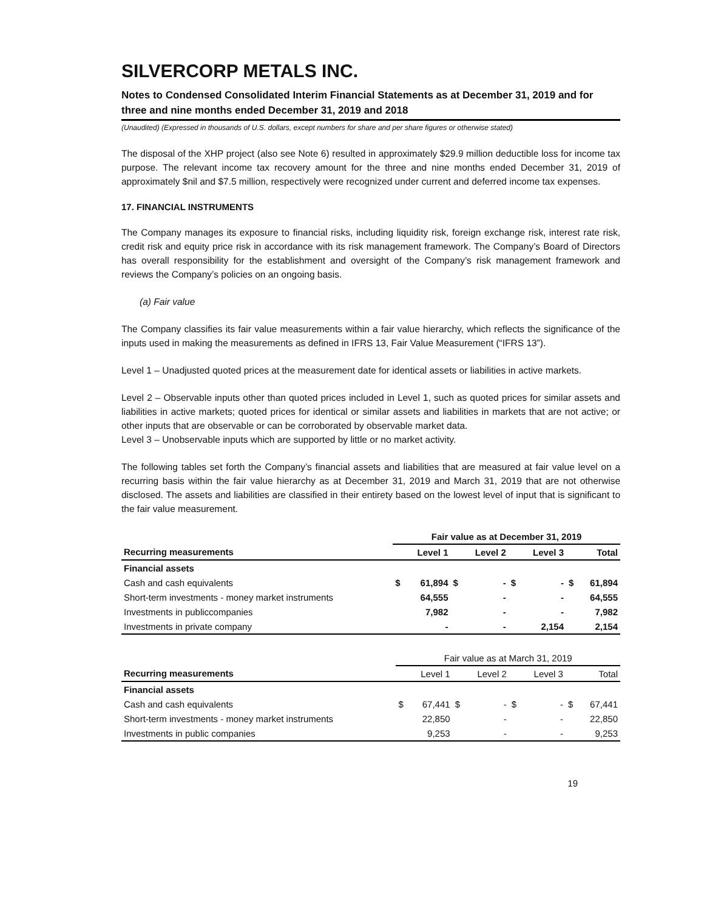SILVERCORP METALS INC.
Notes to Condensed Consolidated Interim Financial Statements as at December 31, 2019 and for three and nine months ended December 31, 2019 and 2018
(Unaudited) (Expressed in thousands of U.S. dollars, except numbers for share and per share figures or otherwise stated)
The disposal of the XHP project (also see Note 6) resulted in approximately $29.9 million deductible loss for income tax purpose. The relevant income tax recovery amount for the three and nine months ended December 31, 2019 of approximately $nil and $7.5 million, respectively were recognized under current and deferred income tax expenses.
17. FINANCIAL INSTRUMENTS
The Company manages its exposure to financial risks, including liquidity risk, foreign exchange risk, interest rate risk, credit risk and equity price risk in accordance with its risk management framework. The Company’s Board of Directors has overall responsibility for the establishment and oversight of the Company’s risk management framework and reviews the Company’s policies on an ongoing basis.
(a) Fair value
The Company classifies its fair value measurements within a fair value hierarchy, which reflects the significance of the inputs used in making the measurements as defined in IFRS 13, Fair Value Measurement (“IFRS 13”).
Level 1 – Unadjusted quoted prices at the measurement date for identical assets or liabilities in active markets.
Level 2 – Observable inputs other than quoted prices included in Level 1, such as quoted prices for similar assets and liabilities in active markets; quoted prices for identical or similar assets and liabilities in markets that are not active; or other inputs that are observable or can be corroborated by observable market data.
Level 3 – Unobservable inputs which are supported by little or no market activity.
The following tables set forth the Company’s financial assets and liabilities that are measured at fair value level on a recurring basis within the fair value hierarchy as at December 31, 2019 and March 31, 2019 that are not otherwise disclosed. The assets and liabilities are classified in their entirety based on the lowest level of input that is significant to the fair value measurement.
| | Fair value as at December 31, 2019 | | | | | | | |
| Recurring measurements | | Level 1 | | Level 2 | | Level 3 | | Total |
| Financial assets | | | | | | | | |
| Cash and cash equivalents | $ | 61,894 | $ | - | $ | - | $ | 61,894 |
| Short-term investments - money market instruments | | 64,555 | | - | | - | | 64,555 |
| Investments in publiccompanies | | 7,982 | | - | | - | | 7,982 |
| Investments in private company | | - | | - | | 2,154 | | 2,154 |
| | Fair value as at March 31, 2019 | | | | | | | |
| Recurring measurements | | Level 1 | | Level 2 | | Level 3 | | Total |
| Financial assets | | | | | | | | |
| Cash and cash equivalents | $ | 67,441 | $ | - | $ | - | $ | 67,441 |
| Short-term investments - money market instruments | | 22,850 | | - | | - | | 22,850 |
| Investments in public companies | | 9,253 | | - | | - | | 9,253 |
19